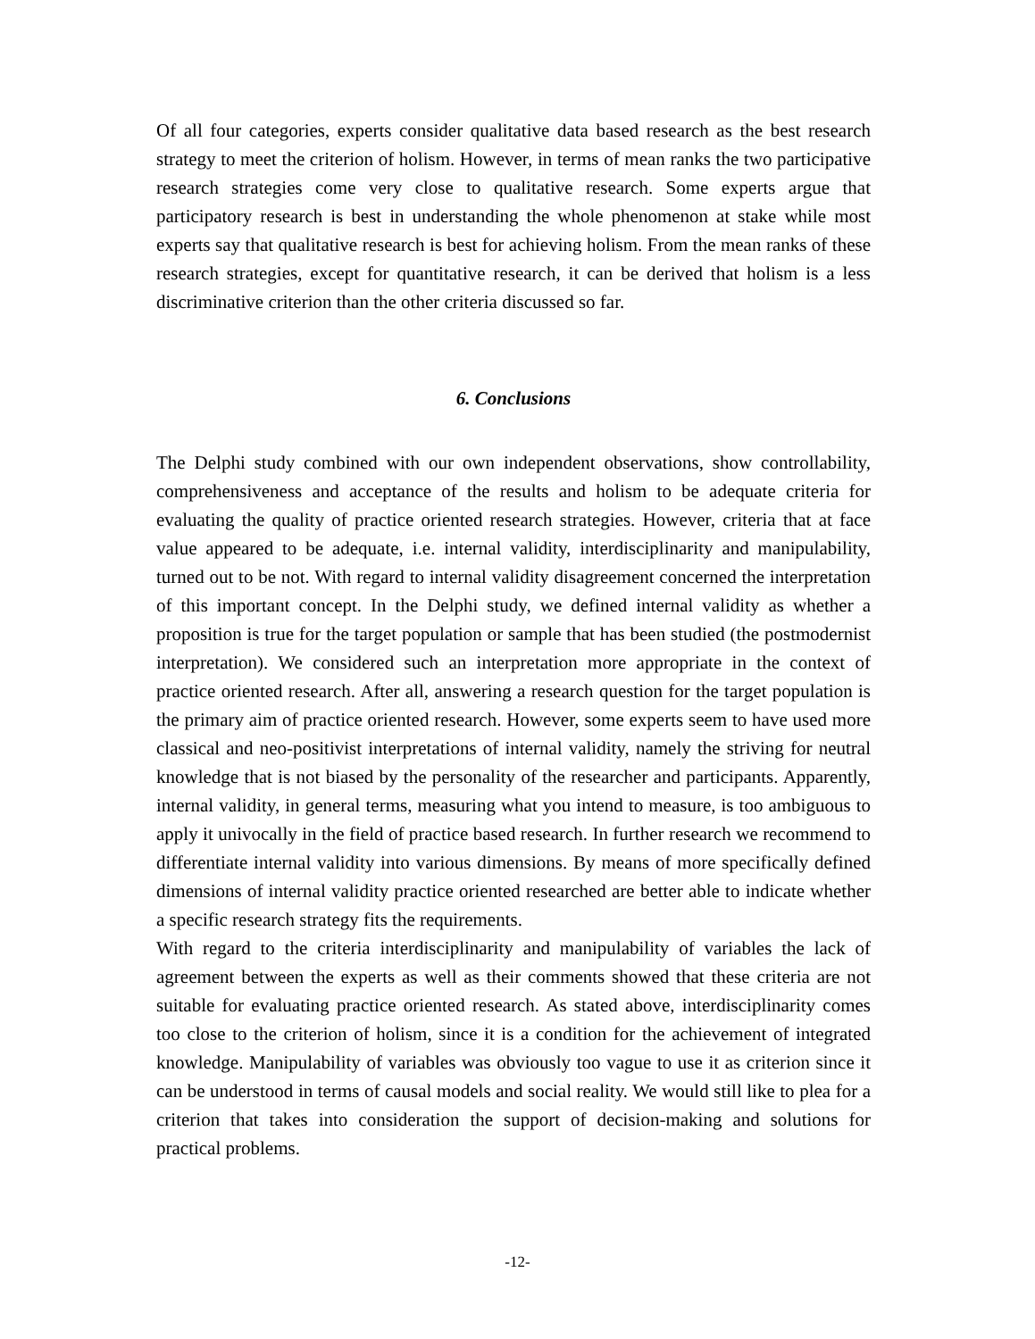Of all four categories, experts consider qualitative data based research as the best research strategy to meet the criterion of holism. However, in terms of mean ranks the two participative research strategies come very close to qualitative research. Some experts argue that participatory research is best in understanding the whole phenomenon at stake while most experts say that qualitative research is best for achieving holism. From the mean ranks of these research strategies, except for quantitative research, it can be derived that holism is a less discriminative criterion than the other criteria discussed so far.
6. Conclusions
The Delphi study combined with our own independent observations, show controllability, comprehensiveness and acceptance of the results and holism to be adequate criteria for evaluating the quality of practice oriented research strategies. However, criteria that at face value appeared to be adequate, i.e. internal validity, interdisciplinarity and manipulability, turned out to be not. With regard to internal validity disagreement concerned the interpretation of this important concept. In the Delphi study, we defined internal validity as whether a proposition is true for the target population or sample that has been studied (the postmodernist interpretation). We considered such an interpretation more appropriate in the context of practice oriented research. After all, answering a research question for the target population is the primary aim of practice oriented research. However, some experts seem to have used more classical and neo-positivist interpretations of internal validity, namely the striving for neutral knowledge that is not biased by the personality of the researcher and participants. Apparently, internal validity, in general terms, measuring what you intend to measure, is too ambiguous to apply it univocally in the field of practice based research. In further research we recommend to differentiate internal validity into various dimensions. By means of more specifically defined dimensions of internal validity practice oriented researched are better able to indicate whether a specific research strategy fits the requirements.
With regard to the criteria interdisciplinarity and manipulability of variables the lack of agreement between the experts as well as their comments showed that these criteria are not suitable for evaluating practice oriented research. As stated above, interdisciplinarity comes too close to the criterion of holism, since it is a condition for the achievement of integrated knowledge. Manipulability of variables was obviously too vague to use it as criterion since it can be understood in terms of causal models and social reality. We would still like to plea for a criterion that takes into consideration the support of decision-making and solutions for practical problems.
-12-